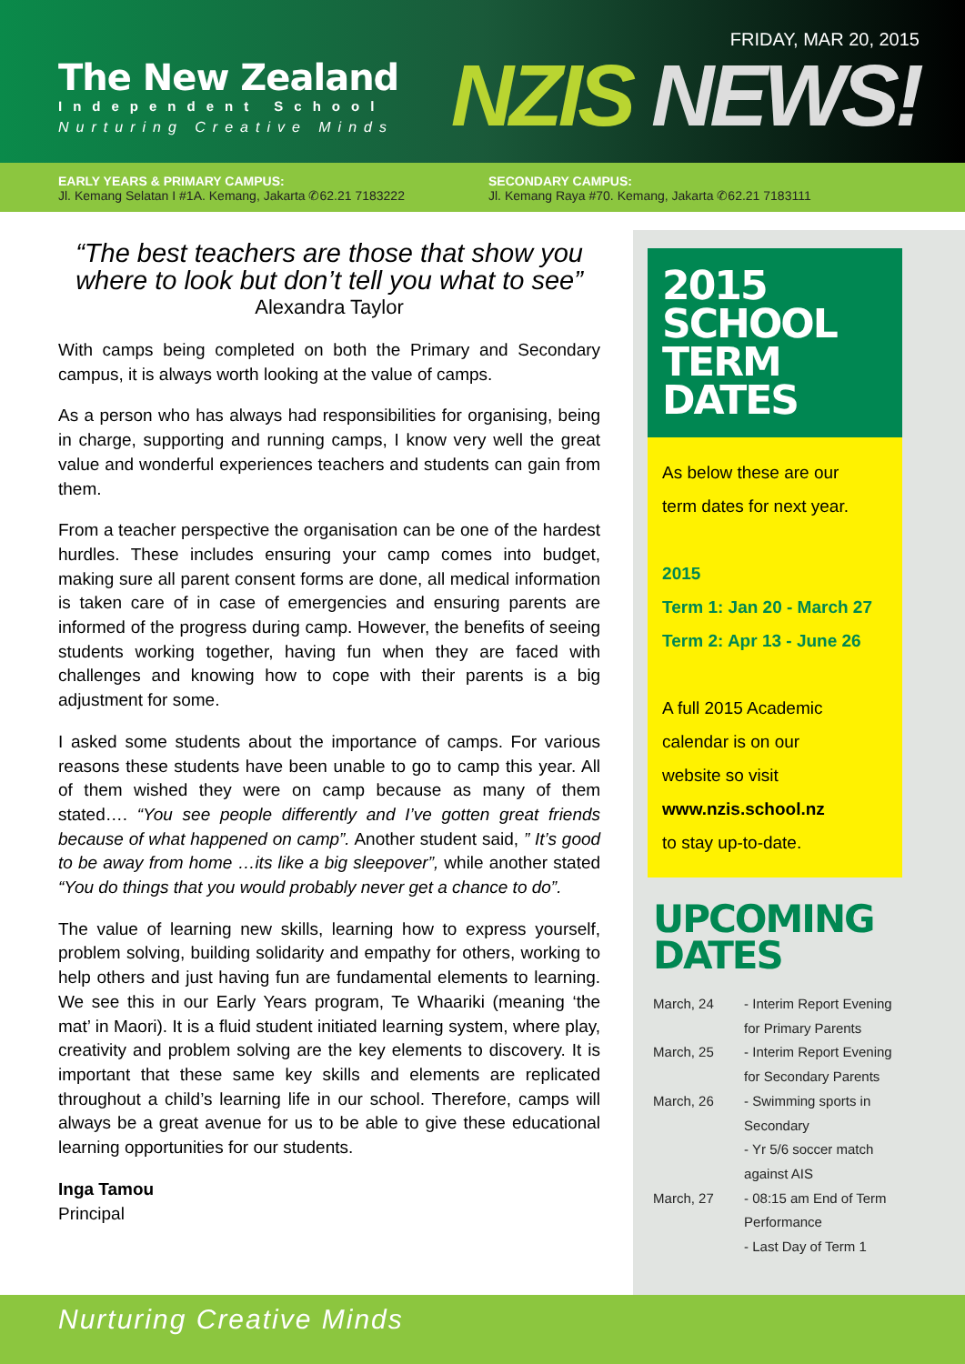The New Zealand
Independent School
Nurturing Creative Minds
FRIDAY, MAR 20, 2015
NZIS NEWS!
EARLY YEARS & PRIMARY CAMPUS:
Jl. Kemang Selatan I #1A. Kemang, Jakarta ✆62.21 7183222
SECONDARY CAMPUS:
Jl. Kemang Raya #70. Kemang, Jakarta ✆62.21 7183111
“The best teachers are those that show you where to look but don’t tell you what to see”
Alexandra Taylor
With camps being completed on both the Primary and Secondary campus, it is always worth looking at the value of camps.
As a person who has always had responsibilities for organising, being in charge, supporting and running camps, I know very well the great value and wonderful experiences teachers and students can gain from them.
From a teacher perspective the organisation can be one of the hardest hurdles. These includes ensuring your camp comes into budget, making sure all parent consent forms are done, all medical information is taken care of in case of emergencies and ensuring parents are informed of the progress during camp. However, the benefits of seeing students working together, having fun when they are faced with challenges and knowing how to cope with their parents is a big adjustment for some.
I asked some students about the importance of camps. For various reasons these students have been unable to go to camp this year. All of them wished they were on camp because as many of them stated…. “You see people differently and I’ve gotten great friends because of what happened on camp”. Another student said, ” It’s good to be away from home …its like a big sleepover”, while another stated “You do things that you would probably never get a chance to do”.
The value of learning new skills, learning how to express yourself, problem solving, building solidarity and empathy for others, working to help others and just having fun are fundamental elements to learning. We see this in our Early Years program, Te Whaariki (meaning ‘the mat’ in Maori). It is a fluid student initiated learning system, where play, creativity and problem solving are the key elements to discovery. It is important that these same key skills and elements are replicated throughout a child’s learning life in our school. Therefore, camps will always be a great avenue for us to be able to give these educational learning opportunities for our students.
Inga Tamou
Principal
2015 SCHOOL TERM DATES
As below these are our
term dates for next year.
2015
Term 1: Jan 20 - March 27
Term 2: Apr 13 - June 26
A full 2015 Academic
calendar is on our
website so visit
www.nzis.school.nz
to stay up-to-date.
UPCOMING DATES
March, 24 - Interim Report Evening for Primary Parents
March, 25 - Interim Report Evening for Secondary Parents
March, 26 - Swimming sports in Secondary
- Yr 5/6 soccer match against AIS
March, 27 - 08:15 am End of Term Performance
- Last Day of Term 1
Nurturing Creative Minds